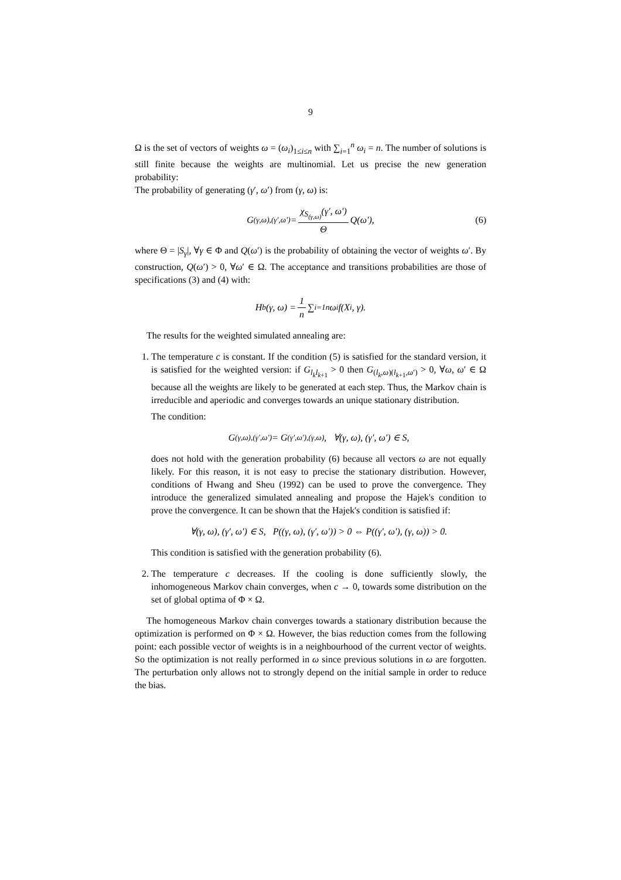9
Ω is the set of vectors of weights ω = (ω<sub>i</sub>)<sub>1≤i≤n</sub> with ∑<sub>i=1</sub><sup>n</sup> ω<sub>i</sub> = n. The number of solutions is still finite because the weights are multinomial. Let us precise the new generation probability:
The probability of generating (γ′, ω′) from (γ, ω) is:
G<sub>(γ,ω),(γ′,ω′)</sub> = χ<sub>S<sub>(γ,ω)</sub></sub>(γ′, ω′) Θ Q(ω′), (6)
where Θ = |S<sub>γ</sub>|, ∀γ ∈ Φ and Q(ω′) is the probability of obtaining the vector of weights ω′. By construction, Q(ω′) > 0, ∀ω′ ∈ Ω. The acceptance and transitions probabilities are those of specifications (3) and (4) with:
H<sup>b</sup>(γ, ω) = 1 n ∑<sub>i=1</sub><sup>n</sup> ω<sub>i</sub>f(X<sub>i</sub>, γ).
The results for the weighted simulated annealing are:
1. The temperature c is constant. If the condition (5) is satisfied for the standard version, it is satisfied for the weighted version: if G<sub>l<sub>k</sub>l<sub>k+1</sub></sub> > 0 then G<sub>(l<sub>k</sub>,ω)(l<sub>k+1</sub>,ω′)</sub> > 0, ∀ω, ω′ ∈ Ω because all the weights are likely to be generated at each step. Thus, the Markov chain is irreducible and aperiodic and converges towards an unique stationary distribution.
The condition:
G<sub>(γ,ω),(γ′,ω′)</sub> = G<sub>(γ′,ω′),(γ,ω)</sub>, ∀(γ, ω), (γ′, ω′) ∈ S,
does not hold with the generation probability (6) because all vectors ω are not equally likely. For this reason, it is not easy to precise the stationary distribution. However, conditions of Hwang and Sheu (1992) can be used to prove the convergence. They introduce the generalized simulated annealing and propose the Hajek's condition to prove the convergence. It can be shown that the Hajek's condition is satisfied if:
∀(γ, ω), (γ′, ω′) ∈ S, P((γ, ω), (γ′, ω′)) > 0 ⇔ P((γ′, ω′), (γ, ω)) > 0.
This condition is satisfied with the generation probability (6).
2. The temperature c decreases. If the cooling is done sufficiently slowly, the inhomogeneous Markov chain converges, when c → 0, towards some distribution on the set of global optima of Φ × Ω.
The homogeneous Markov chain converges towards a stationary distribution because the optimization is performed on Φ × Ω. However, the bias reduction comes from the following point: each possible vector of weights is in a neighbourhood of the current vector of weights. So the optimization is not really performed in ω since previous solutions in ω are forgotten. The perturbation only allows not to strongly depend on the initial sample in order to reduce the bias.